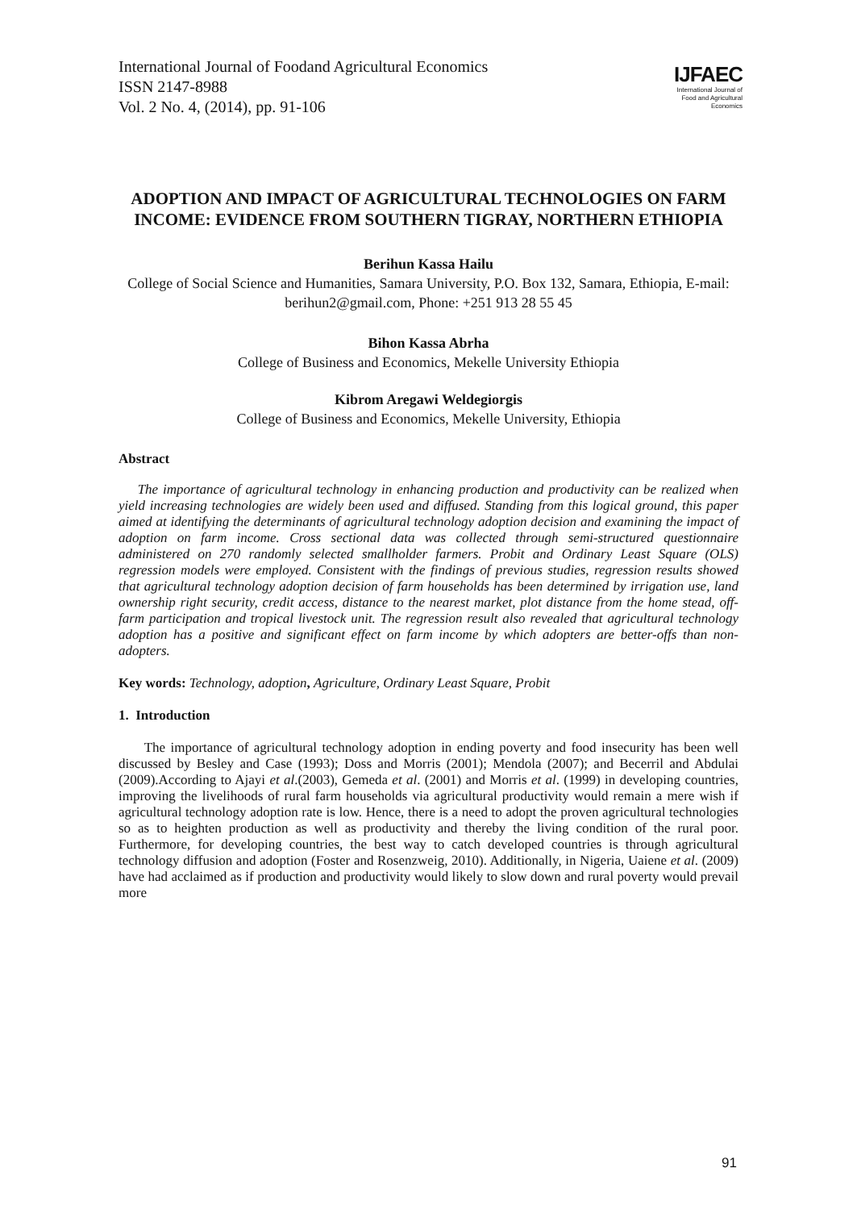International Journal of Foodand Agricultural Economics
ISSN 2147-8988
Vol. 2 No. 4, (2014), pp. 91-106
IJFAEC
International Journal of
Food and Agricultural Economics
ADOPTION AND IMPACT OF AGRICULTURAL TECHNOLOGIES ON FARM INCOME: EVIDENCE FROM SOUTHERN TIGRAY, NORTHERN ETHIOPIA
Berihun Kassa Hailu
College of Social Science and Humanities, Samara University, P.O. Box 132, Samara, Ethiopia, E-mail: berihun2@gmail.com, Phone: +251 913 28 55 45
Bihon Kassa Abrha
College of Business and Economics, Mekelle University Ethiopia
Kibrom Aregawi Weldegiorgis
College of Business and Economics, Mekelle University, Ethiopia
Abstract
The importance of agricultural technology in enhancing production and productivity can be realized when yield increasing technologies are widely been used and diffused. Standing from this logical ground, this paper aimed at identifying the determinants of agricultural technology adoption decision and examining the impact of adoption on farm income. Cross sectional data was collected through semi-structured questionnaire administered on 270 randomly selected smallholder farmers. Probit and Ordinary Least Square (OLS) regression models were employed. Consistent with the findings of previous studies, regression results showed that agricultural technology adoption decision of farm households has been determined by irrigation use, land ownership right security, credit access, distance to the nearest market, plot distance from the home stead, off-farm participation and tropical livestock unit. The regression result also revealed that agricultural technology adoption has a positive and significant effect on farm income by which adopters are better-offs than non-adopters.
Key words: Technology, adoption, Agriculture, Ordinary Least Square, Probit
1. Introduction
The importance of agricultural technology adoption in ending poverty and food insecurity has been well discussed by Besley and Case (1993); Doss and Morris (2001); Mendola (2007); and Becerril and Abdulai (2009).According to Ajayi et al.(2003), Gemeda et al. (2001) and Morris et al. (1999) in developing countries, improving the livelihoods of rural farm households via agricultural productivity would remain a mere wish if agricultural technology adoption rate is low. Hence, there is a need to adopt the proven agricultural technologies so as to heighten production as well as productivity and thereby the living condition of the rural poor. Furthermore, for developing countries, the best way to catch developed countries is through agricultural technology diffusion and adoption (Foster and Rosenzweig, 2010). Additionally, in Nigeria, Uaiene et al. (2009) have had acclaimed as if production and productivity would likely to slow down and rural poverty would prevail more
91